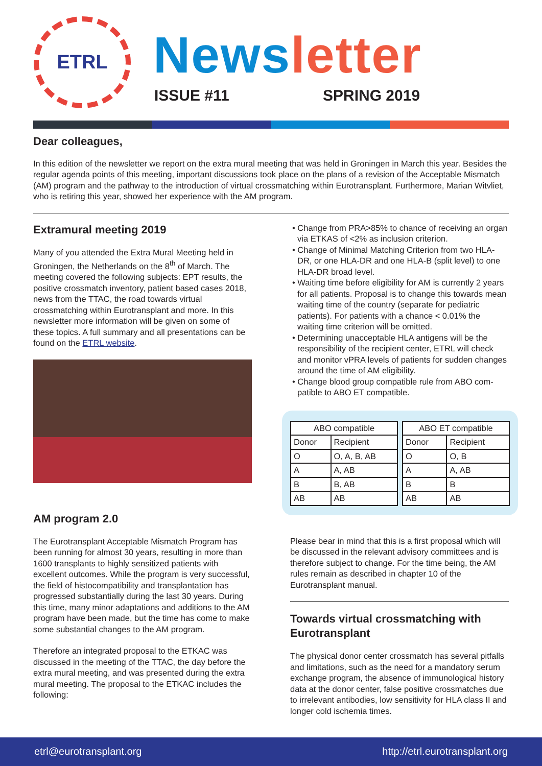ETRL News letter
ISSUE #11 SPRING 2019
Dear colleagues,
In this edition of the newsletter we report on the extra mural meeting that was held in Groningen in March this year. Besides the regular agenda points of this meeting, important discussions took place on the plans of a revision of the Acceptable Mismatch (AM) program and the pathway to the introduction of virtual crossmatching within Eurotrans­plant. Furthermore, Marian Witvliet, who is retiring this year, showed her experience with the AM program.
Extramural meeting 2019
Many of you attended the Extra Mural Meeting held in Groningen, the Netherlands on the 8<sup>th</sup> of March. The meeting covered the following subjects: EPT results, the positive crossmatch inventory, patient based cases 2018, news from the TTAC, the road towards virtual crossmatching within Eurotransplant and more. In this newsletter more information will be given on some of these topics. A full summary and all presenta­tions can be found on the ETRL website.
AM program 2.0
The Eurotransplant Acceptable Mismatch Program has been running for almost 30 years, resulting in more than 1600 transplants to highly sensitized patients with excellent outcomes. While the program is very successful, the field of histocompatibility and transplantation has progressed substantially during the last 30 years. During this time, many minor adap­tations and additions to the AM program have been made, but the time has come to make some substan­tial changes to the AM program.
Therefore an integrated proposal to the ETKAC was discussed in the meeting of the TTAC, the day before the extra mural meeting, and was presented during the extra mural meeting. The proposal to the ETKAC includes the following:
• Change from PRA>85% to chance of receiving an organ via ETKAS of <2% as inclusion criterion.
• Change of Minimal Matching Criterion from two HLA-DR, or one HLA-DR and one HLA-B (split level) to one HLA-DR broad level.
• Waiting time before eligibility for AM is currently 2 years for all patients. Proposal is to change this towards mean waiting time of the country (separate for pediatric patients). For patients with a chance < 0.01% the waiting time criterion will be omitted.
• Determining unacceptable HLA antigens will be the responsibility of the recipient center, ETRL will check and monitor vPRA levels of patients for sud­den changes around the time of AM eligibility.
• Change blood group compatible rule from ABO com­patible to ABO ET compatible.
| ABO compatible | |
| --- | --- |
| Donor | Recipient |
| O | O, A, B, AB |
| A | A, AB |
| B | B, AB |
| AB | AB |
| ABO ET compatible | |
| --- | --- |
| Donor | Recipient |
| O | O, B |
| A | A, AB |
| B | B |
| AB | AB |
Please bear in mind that this is a first proposal which will be discussed in the relevant advisory committees and is therefore subject to change. For the time being, the AM rules remain as described in chapter 10 of the Eurotransplant manual.
Towards virtual crossmatching with Eurotransplant
The physical donor center crossmatch has several pit­falls and limitations, such as the need for a mandatory serum exchange program, the absence of immuno­logical history data at the donor center, false positive crossmatches due to irrelevant antibodies, low sensi­tivity for HLA class II and longer cold ischemia times.
etrl@eurotransplant.org http://etrl.eurotransplant.org